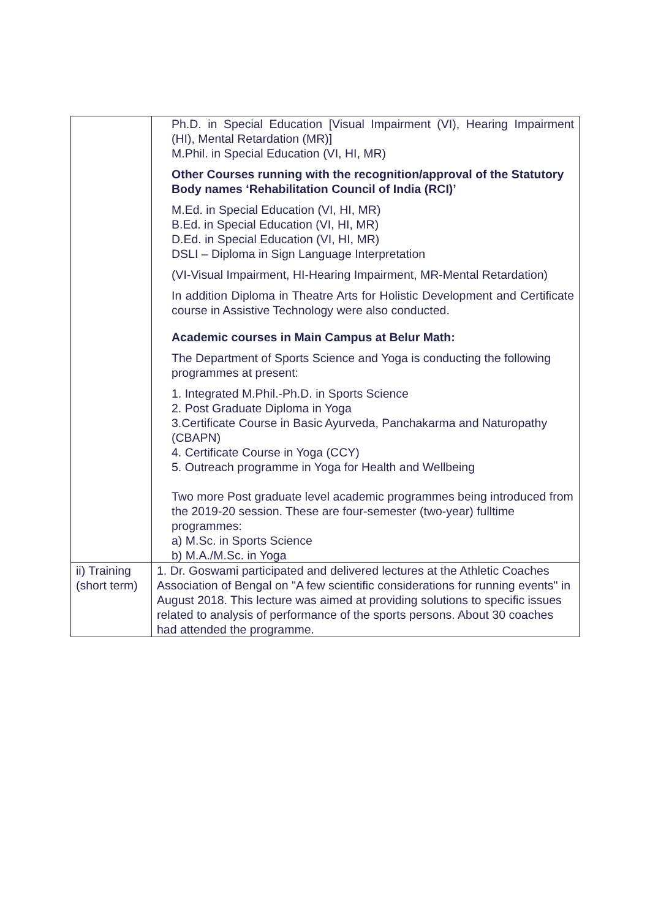| | Ph.D. in Special Education [Visual Impairment (VI), Hearing Impairment (HI), Mental Retardation (MR)] M.Phil. in Special Education (VI, HI, MR) Other Courses running with the recognition/approval of the Statutory Body names ‘Rehabilitation Council of India (RCI)’ M.Ed. in Special Education (VI, HI, MR) B.Ed. in Special Education (VI, HI, MR) D.Ed. in Special Education (VI, HI, MR) DSLI – Diploma in Sign Language Interpretation (VI-Visual Impairment, HI-Hearing Impairment, MR-Mental Retardation) In addition Diploma in Theatre Arts for Holistic Development and Certificate course in Assistive Technology were also conducted. Academic courses in Main Campus at Belur Math: The Department of Sports Science and Yoga is conducting the following programmes at present: 1. Integrated M.Phil.-Ph.D. in Sports Science 2. Post Graduate Diploma in Yoga 3.Certificate Course in Basic Ayurveda, Panchakarma and Naturopathy (CBAPN) 4. Certificate Course in Yoga (CCY) 5. Outreach programme in Yoga for Health and Wellbeing Two more Post graduate level academic programmes being introduced from the 2019-20 session. These are four-semester (two-year) fulltime programmes: a) M.Sc. in Sports Science b) M.A./M.Sc. in Yoga |
| ii) Training (short term) | 1. Dr. Goswami participated and delivered lectures at the Athletic Coaches Association of Bengal on "A few scientific considerations for running events" in August 2018. This lecture was aimed at providing solutions to specific issues related to analysis of performance of the sports persons. About 30 coaches had attended the programme. |